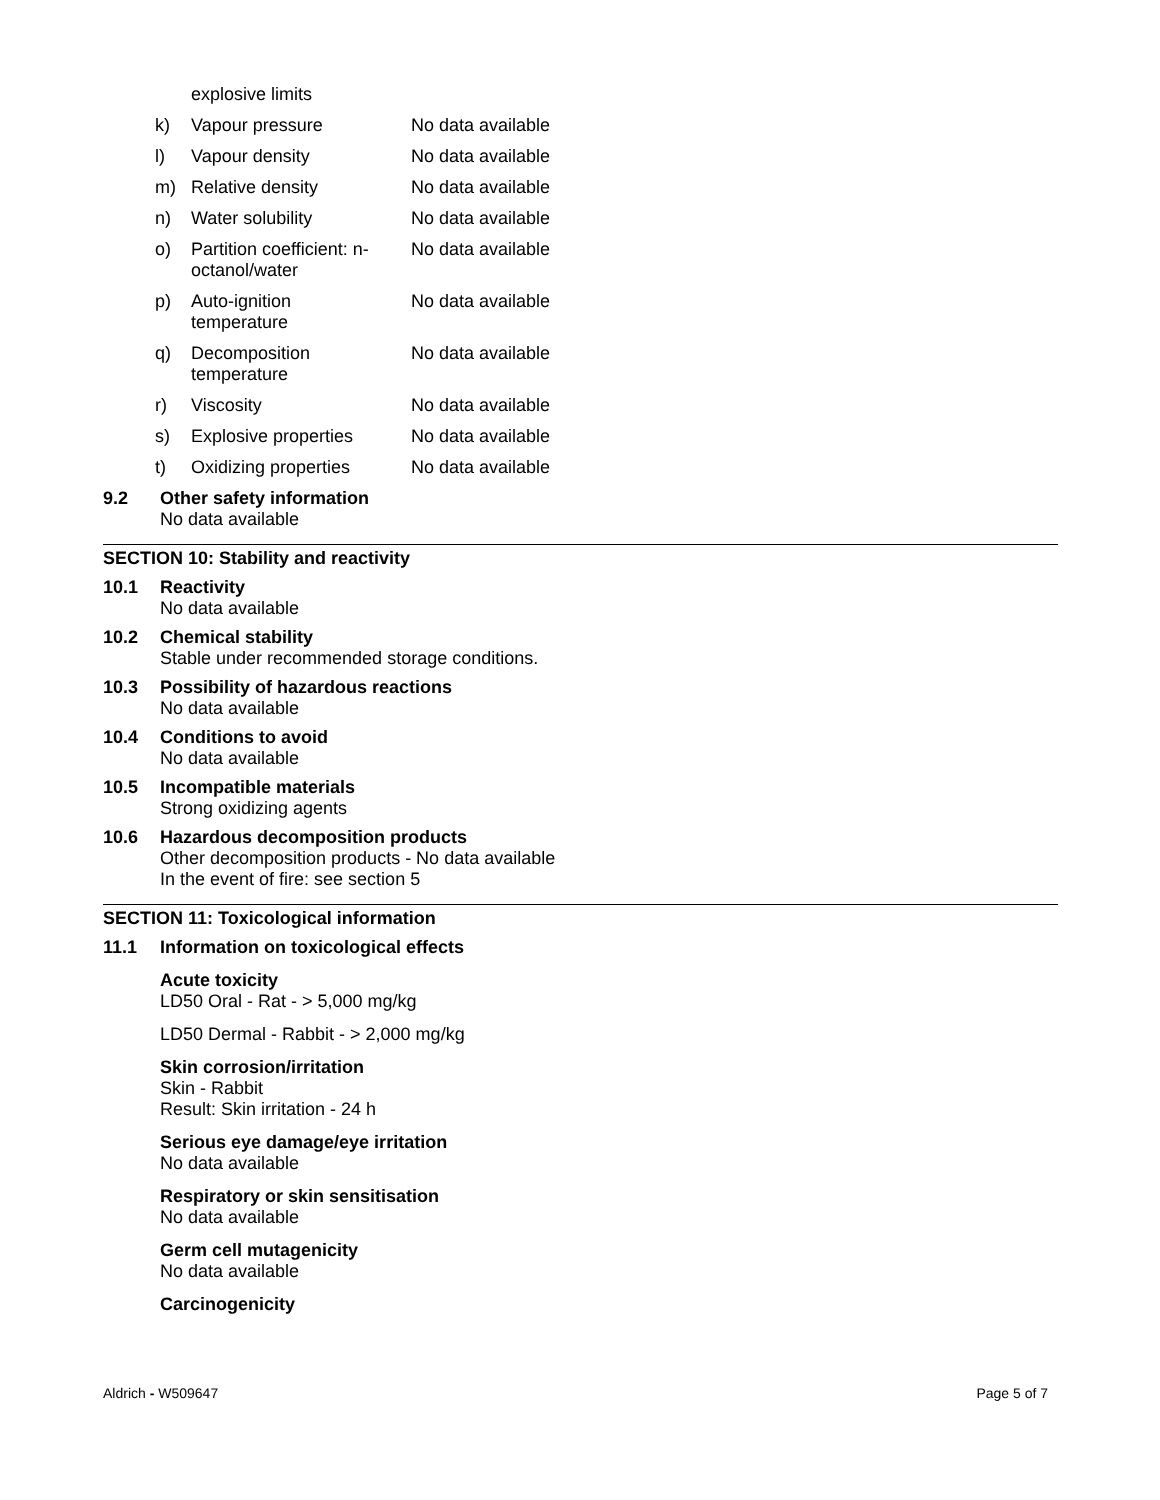| | explosive limits | |
| k) | Vapour pressure | No data available |
| l) | Vapour density | No data available |
| m) | Relative density | No data available |
| n) | Water solubility | No data available |
| o) | Partition coefficient: n-octanol/water | No data available |
| p) | Auto-ignition temperature | No data available |
| q) | Decomposition temperature | No data available |
| r) | Viscosity | No data available |
| s) | Explosive properties | No data available |
| t) | Oxidizing properties | No data available |
9.2
Other safety information
No data available
SECTION 10: Stability and reactivity
10.1
Reactivity
No data available
10.2
Chemical stability
Stable under recommended storage conditions.
10.3
Possibility of hazardous reactions
No data available
10.4
Conditions to avoid
No data available
10.5
Incompatible materials
Strong oxidizing agents
10.6
Hazardous decomposition products
Other decomposition products - No data available
In the event of fire: see section 5
SECTION 11: Toxicological information
11.1
Information on toxicological effects
Acute toxicity
LD50 Oral - Rat - > 5,000 mg/kg
LD50 Dermal - Rabbit - > 2,000 mg/kg
Skin corrosion/irritation
Skin - Rabbit
Result: Skin irritation - 24 h
Serious eye damage/eye irritation
No data available
Respiratory or skin sensitisation
No data available
Germ cell mutagenicity
No data available
Carcinogenicity
Aldrich - W509647 Page 5 of 7